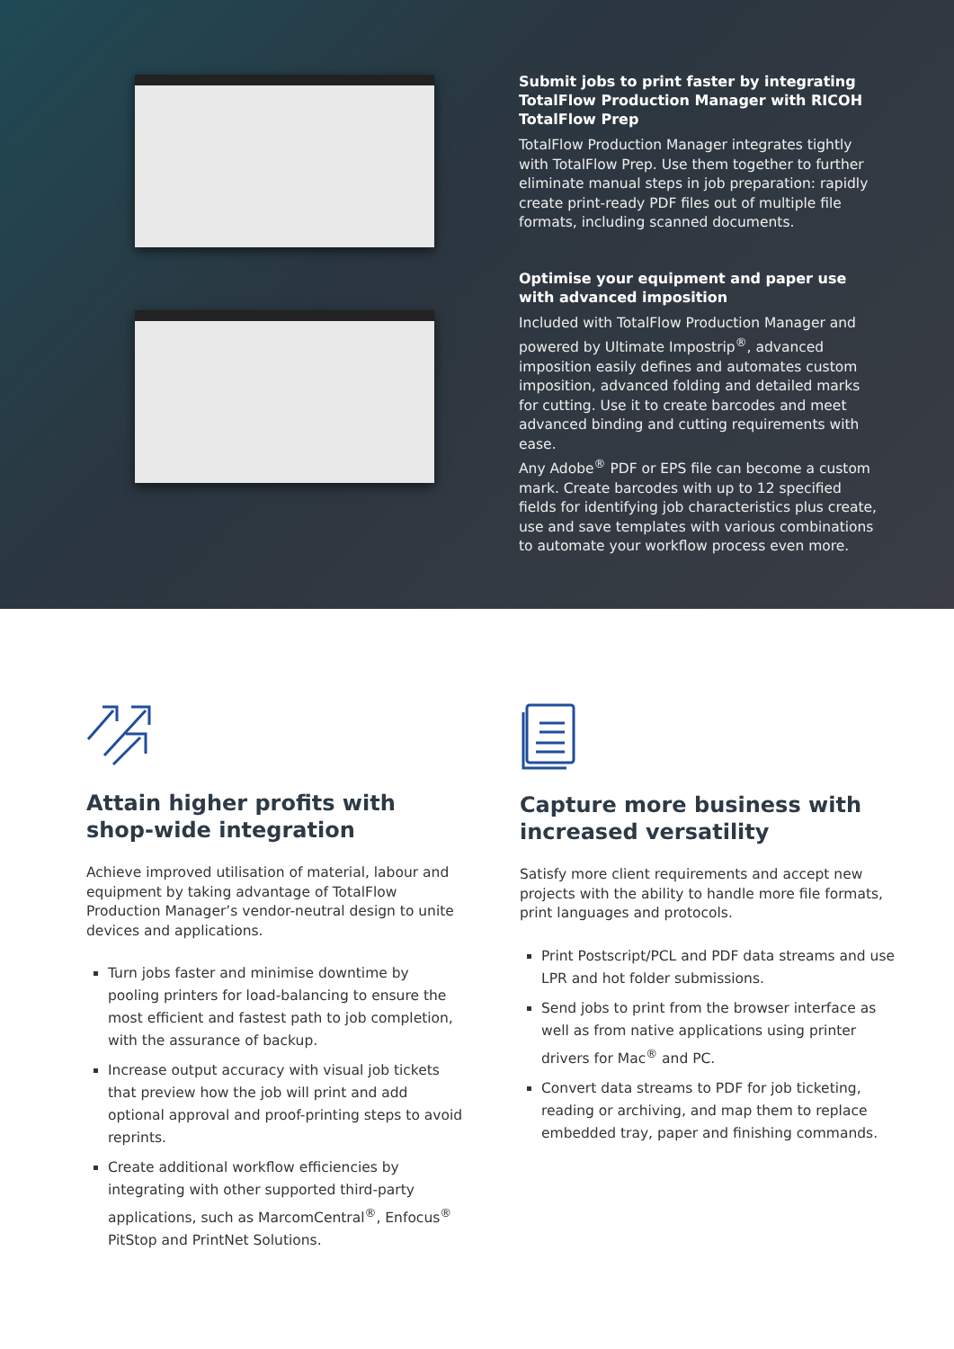Submit jobs to print faster by integrating TotalFlow Production Manager with RICOH TotalFlow Prep
TotalFlow Production Manager integrates tightly with TotalFlow Prep. Use them together to further eliminate manual steps in job preparation: rapidly create print-ready PDF files out of multiple file formats, including scanned documents.
Optimise your equipment and paper use with advanced imposition
Included with TotalFlow Production Manager and powered by Ultimate Impostrip<sup>®</sup>, advanced imposition easily defines and automates custom imposition, advanced folding and detailed marks for cutting. Use it to create barcodes and meet advanced binding and cutting requirements with ease.
Any Adobe<sup>®</sup> PDF or EPS file can become a custom mark. Create barcodes with up to 12 specified fields for identifying job characteristics plus create, use and save templates with various combinations to automate your workflow process even more.
Attain higher profits with shop-wide integration
Achieve improved utilisation of material, labour and equipment by taking advantage of TotalFlow Production Manager’s vendor-neutral design to unite devices and applications.
Turn jobs faster and minimise downtime by pooling printers for load-balancing to ensure the most efficient and fastest path to job completion, with the assurance of backup.
Increase output accuracy with visual job tickets that preview how the job will print and add optional approval and proof-printing steps to avoid reprints.
Create additional workflow efficiencies by integrating with other supported third-party applications, such as MarcomCentral<sup>®</sup>, Enfocus<sup>®</sup> PitStop and PrintNet Solutions.
Capture more business with increased versatility
Satisfy more client requirements and accept new projects with the ability to handle more file formats, print languages and protocols.
Print Postscript/PCL and PDF data streams and use LPR and hot folder submissions.
Send jobs to print from the browser interface as well as from native applications using printer drivers for Mac<sup>®</sup> and PC.
Convert data streams to PDF for job ticketing, reading or archiving, and map them to replace embedded tray, paper and finishing commands.